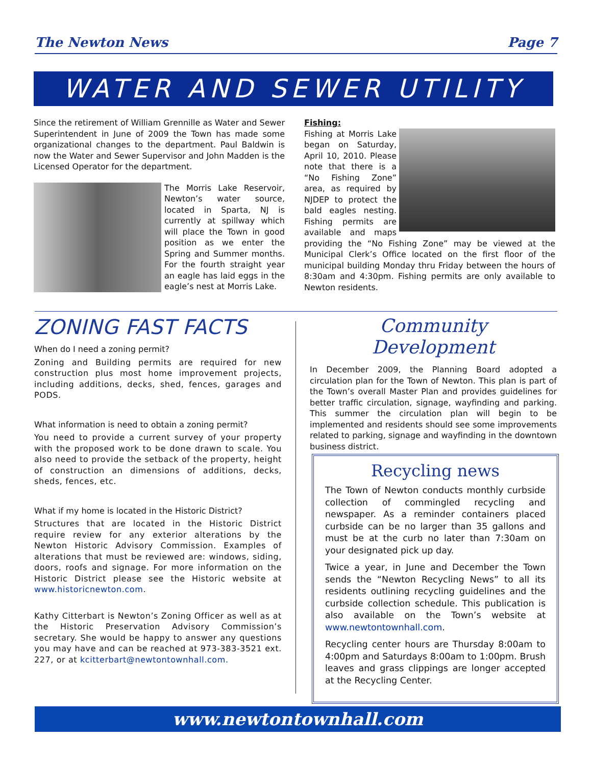The Newton News Page 7
WATER AND SEWER UTILITY
Since the retirement of William Grennille as Water and Sewer Superintendent in June of 2009 the Town has made some organizational changes to the department. Paul Baldwin is now the Water and Sewer Supervisor and John Madden is the Licensed Operator for the department.
The Morris Lake Reservoir, Newton’s water source, located in Sparta, NJ is currently at spillway which will place the Town in good position as we enter the Spring and Summer months. For the fourth straight year an eagle has laid eggs in the eagle’s nest at Morris Lake.
Fishing:
Fishing at Morris Lake began on Saturday, April 10, 2010. Please note that there is a “No Fishing Zone” area, as required by NJDEP to protect the bald eagles nesting. Fishing permits are available and maps providing the “No Fishing Zone” may be viewed at the Municipal Clerk’s Office located on the first floor of the municipal building Monday thru Friday between the hours of 8:30am and 4:30pm. Fishing permits are only available to Newton residents.
ZONING FAST FACTS
When do I need a zoning permit?
Zoning and Building permits are required for new construction plus most home improvement projects, including additions, decks, shed, fences, garages and PODS.
What information is need to obtain a zoning permit?
You need to provide a current survey of your property with the proposed work to be done drawn to scale. You also need to provide the setback of the property, height of construction an dimensions of additions, decks, sheds, fences, etc.
What if my home is located in the Historic District?
Structures that are located in the Historic District require review for any exterior alterations by the Newton Historic Advisory Commission. Examples of alterations that must be reviewed are: windows, siding, doors, roofs and signage. For more information on the Historic District please see the Historic website at www.historicnewton.com.
Kathy Citterbart is Newton’s Zoning Officer as well as at the Historic Preservation Advisory Commission’s secretary. She would be happy to answer any questions you may have and can be reached at 973-383-3521 ext. 227, or at kcitterbart@newtontownhall.com.
Community
Development
In December 2009, the Planning Board adopted a circulation plan for the Town of Newton. This plan is part of the Town’s overall Master Plan and provides guidelines for better traffic circulation, signage, wayfinding and parking. This summer the circulation plan will begin to be implemented and residents should see some improvements related to parking, signage and wayfinding in the downtown business district.
Recycling news
The Town of Newton conducts monthly curbside collection of commingled recycling and newspaper. As a reminder containers placed curbside can be no larger than 35 gallons and must be at the curb no later than 7:30am on your designated pick up day.
Twice a year, in June and December the Town sends the “Newton Recycling News” to all its residents outlining recycling guidelines and the curbside collection schedule. This publication is also available on the Town’s website at www.newtontownhall.com.
Recycling center hours are Thursday 8:00am to 4:00pm and Saturdays 8:00am to 1:00pm. Brush leaves and grass clippings are longer accepted at the Recycling Center.
www.newtontownhall.com